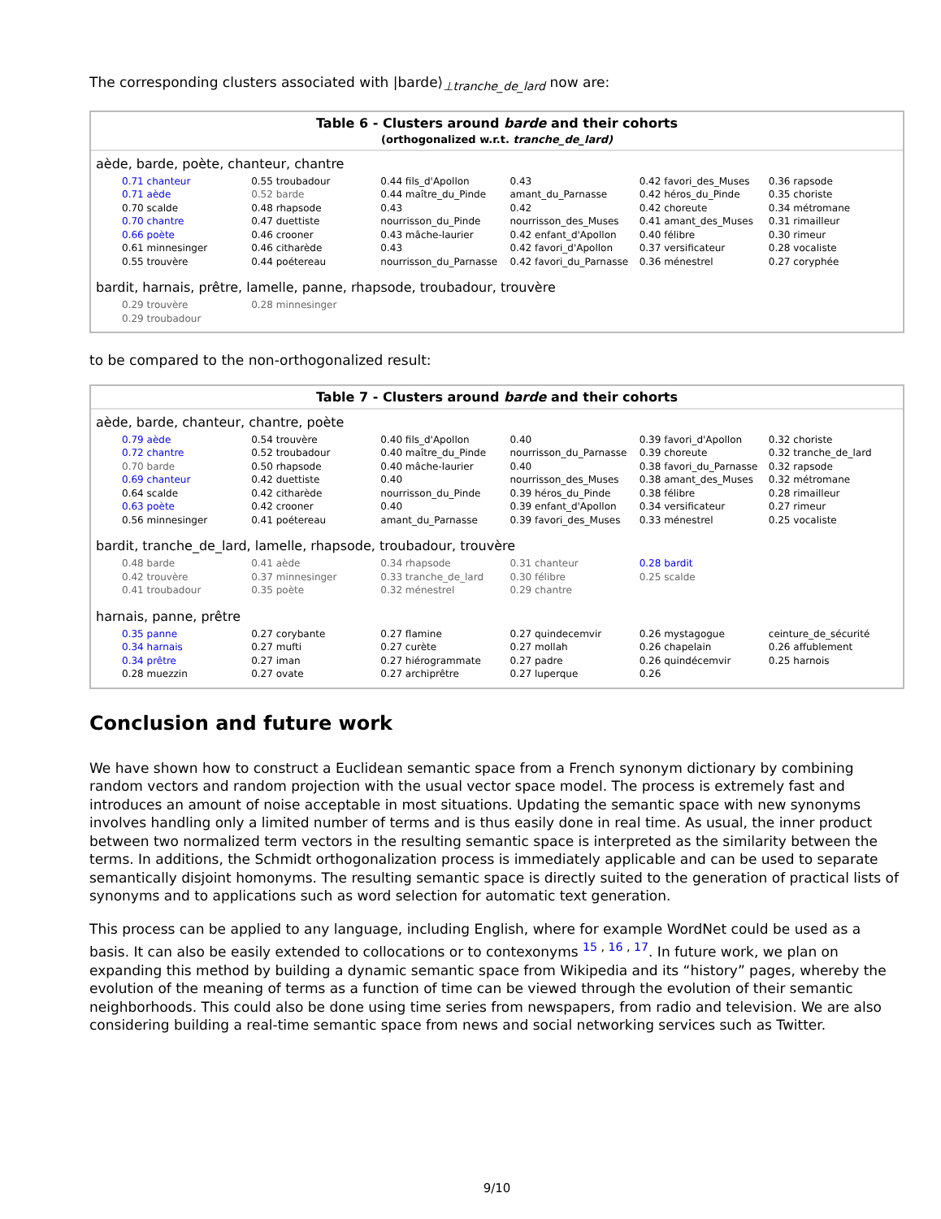The corresponding clusters associated with |barde⟩<sub>⊥tranche_de_lard</sub> now are:
Table 6 - Clusters around barde and their cohorts
(orthogonalized w.r.t. tranche_de_lard)
aède, barde, poète, chanteur, chantre
| 0.71 chanteur 0.71 aède 0.70 scalde 0.70 chantre 0.66 poète 0.61 minnesinger 0.55 trouvère | 0.55 troubadour 0.52 barde 0.48 rhapsode 0.47 duettiste 0.46 crooner 0.46 citharède 0.44 poétereau | 0.44 fils_d'Apollon 0.44 maître_du_Pinde 0.43 nourrisson_du_Pinde 0.43 mâche-laurier 0.43 nourrisson_du_Parnasse | 0.43 amant_du_Parnasse 0.42 nourrisson_des_Muses 0.42 enfant_d'Apollon 0.42 favori_d'Apollon 0.42 favori_du_Parnasse | 0.42 favori_des_Muses 0.42 héros_du_Pinde 0.42 choreute 0.41 amant_des_Muses 0.40 félibre 0.37 versificateur 0.36 ménestrel | 0.36 rapsode 0.35 choriste 0.34 métromane 0.31 rimailleur 0.30 rimeur 0.28 vocaliste 0.27 coryphée |
bardit, harnais, prêtre, lamelle, panne, rhapsode, troubadour, trouvère
| 0.29 trouvère 0.29 troubadour | 0.28 minnesinger | | | | |
to be compared to the non-orthogonalized result:
Table 7 - Clusters around barde and their cohorts
aède, barde, chanteur, chantre, poète
| 0.79 aède 0.72 chantre 0.70 barde 0.69 chanteur 0.64 scalde 0.63 poète 0.56 minnesinger | 0.54 trouvère 0.52 troubadour 0.50 rhapsode 0.42 duettiste 0.42 citharède 0.42 crooner 0.41 poétereau | 0.40 fils_d'Apollon 0.40 maître_du_Pinde 0.40 mâche-laurier 0.40 nourrisson_du_Pinde 0.40 amant_du_Parnasse | 0.40 nourrisson_du_Parnasse 0.40 nourrisson_des_Muses 0.39 héros_du_Pinde 0.39 enfant_d'Apollon 0.39 favori_des_Muses | 0.39 favori_d'Apollon 0.39 choreute 0.38 favori_du_Parnasse 0.38 amant_des_Muses 0.38 félibre 0.34 versificateur 0.33 ménestrel | 0.32 choriste 0.32 tranche_de_lard 0.32 rapsode 0.32 métromane 0.28 rimailleur 0.27 rimeur 0.25 vocaliste |
bardit, tranche_de_lard, lamelle, rhapsode, troubadour, trouvère
| 0.48 barde 0.42 trouvère 0.41 troubadour | 0.41 aède 0.37 minnesinger 0.35 poète | 0.34 rhapsode 0.33 tranche_de_lard 0.32 ménestrel | 0.31 chanteur 0.30 félibre 0.29 chantre | 0.28 bardit 0.25 scalde | |
harnais, panne, prêtre
| 0.35 panne 0.34 harnais 0.34 prêtre 0.28 muezzin | 0.27 corybante 0.27 mufti 0.27 iman 0.27 ovate | 0.27 flamine 0.27 curète 0.27 hiérogrammate 0.27 archiprêtre | 0.27 quindecemvir 0.27 mollah 0.27 padre 0.27 luperque | 0.26 mystagogue 0.26 chapelain 0.26 quindécemvir 0.26 | ceinture_de_sécurité 0.26 affublement 0.25 harnois |
Conclusion and future work
We have shown how to construct a Euclidean semantic space from a French synonym dictionary by combining random vectors and random projection with the usual vector space model. The process is extremely fast and introduces an amount of noise acceptable in most situations. Updating the semantic space with new synonyms involves handling only a limited number of terms and is thus easily done in real time. As usual, the inner product between two normalized term vectors in the resulting semantic space is interpreted as the similarity between the terms. In additions, the Schmidt orthogonalization process is immediately applicable and can be used to separate semantically disjoint homonyms. The resulting semantic space is directly suited to the generation of practical lists of synonyms and to applications such as word selection for automatic text generation.
This process can be applied to any language, including English, where for example WordNet could be used as a basis. It can also be easily extended to collocations or to contexonyms <sup>15 , 16 , 17</sup>. In future work, we plan on expanding this method by building a dynamic semantic space from Wikipedia and its “history” pages, whereby the evolution of the meaning of terms as a function of time can be viewed through the evolution of their semantic neighborhoods. This could also be done using time series from newspapers, from radio and television. We are also considering building a real-time semantic space from news and social networking services such as Twitter.
9/10